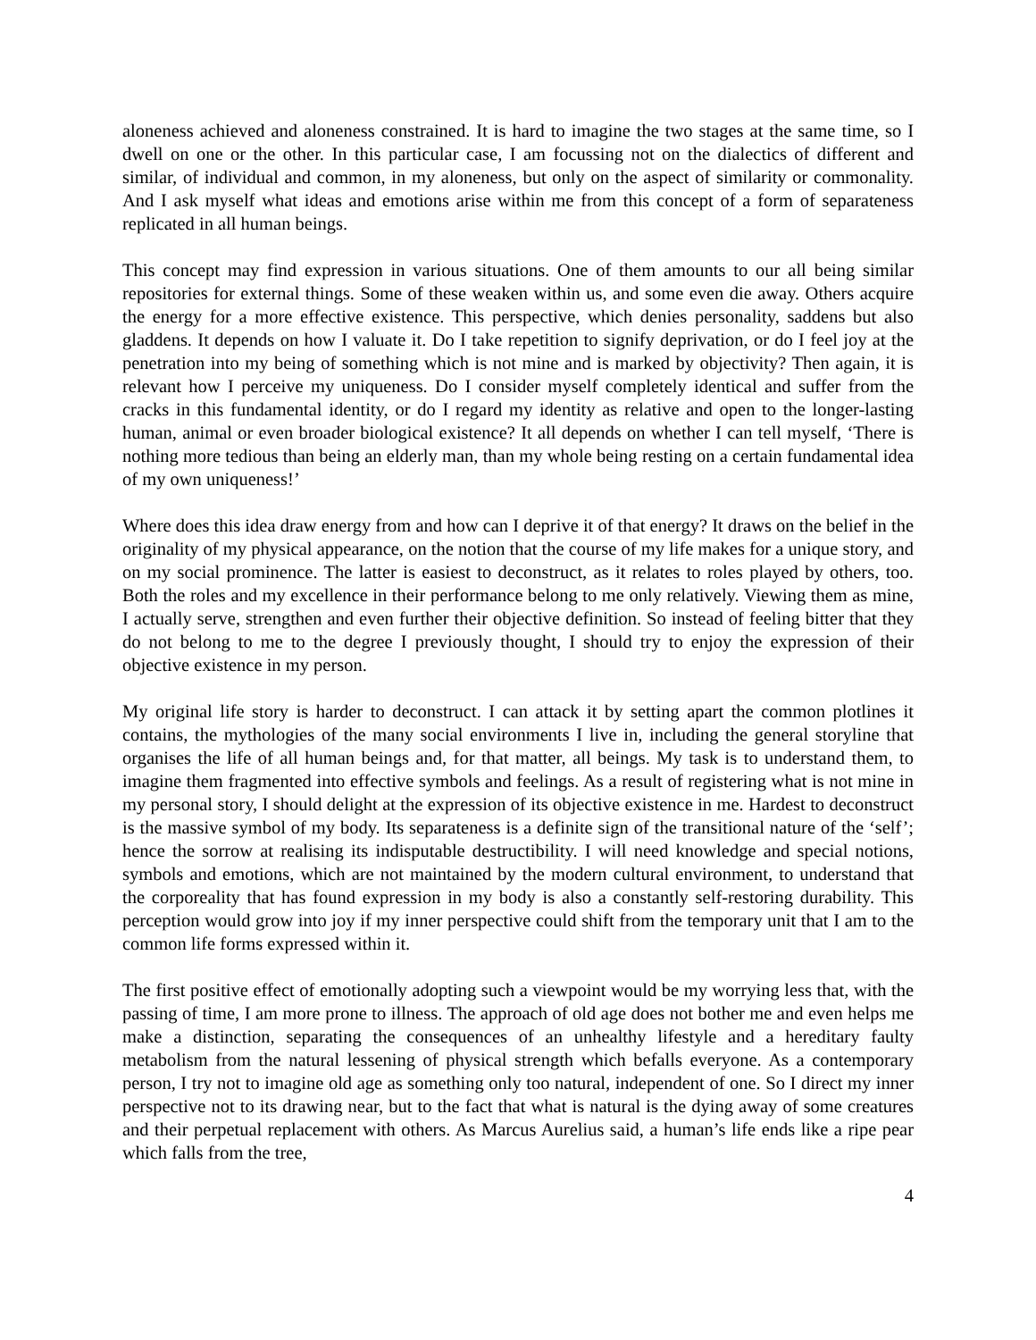aloneness achieved and aloneness constrained. It is hard to imagine the two stages at the same time, so I dwell on one or the other. In this particular case, I am focussing not on the dialectics of different and similar, of individual and common, in my aloneness, but only on the aspect of similarity or commonality. And I ask myself what ideas and emotions arise within me from this concept of a form of separateness replicated in all human beings.
This concept may find expression in various situations. One of them amounts to our all being similar repositories for external things. Some of these weaken within us, and some even die away. Others acquire the energy for a more effective existence. This perspective, which denies personality, saddens but also gladdens. It depends on how I valuate it. Do I take repetition to signify deprivation, or do I feel joy at the penetration into my being of something which is not mine and is marked by objectivity? Then again, it is relevant how I perceive my uniqueness. Do I consider myself completely identical and suffer from the cracks in this fundamental identity, or do I regard my identity as relative and open to the longer-lasting human, animal or even broader biological existence? It all depends on whether I can tell myself, ‘There is nothing more tedious than being an elderly man, than my whole being resting on a certain fundamental idea of my own uniqueness!’
Where does this idea draw energy from and how can I deprive it of that energy? It draws on the belief in the originality of my physical appearance, on the notion that the course of my life makes for a unique story, and on my social prominence. The latter is easiest to deconstruct, as it relates to roles played by others, too. Both the roles and my excellence in their performance belong to me only relatively. Viewing them as mine, I actually serve, strengthen and even further their objective definition. So instead of feeling bitter that they do not belong to me to the degree I previously thought, I should try to enjoy the expression of their objective existence in my person.
My original life story is harder to deconstruct. I can attack it by setting apart the common plotlines it contains, the mythologies of the many social environments I live in, including the general storyline that organises the life of all human beings and, for that matter, all beings. My task is to understand them, to imagine them fragmented into effective symbols and feelings. As a result of registering what is not mine in my personal story, I should delight at the expression of its objective existence in me. Hardest to deconstruct is the massive symbol of my body. Its separateness is a definite sign of the transitional nature of the ‘self’; hence the sorrow at realising its indisputable destructibility. I will need knowledge and special notions, symbols and emotions, which are not maintained by the modern cultural environment, to understand that the corporeality that has found expression in my body is also a constantly self-restoring durability. This perception would grow into joy if my inner perspective could shift from the temporary unit that I am to the common life forms expressed within it.
The first positive effect of emotionally adopting such a viewpoint would be my worrying less that, with the passing of time, I am more prone to illness. The approach of old age does not bother me and even helps me make a distinction, separating the consequences of an unhealthy lifestyle and a hereditary faulty metabolism from the natural lessening of physical strength which befalls everyone. As a contemporary person, I try not to imagine old age as something only too natural, independent of one. So I direct my inner perspective not to its drawing near, but to the fact that what is natural is the dying away of some creatures and their perpetual replacement with others. As Marcus Aurelius said, a human’s life ends like a ripe pear which falls from the tree,
4